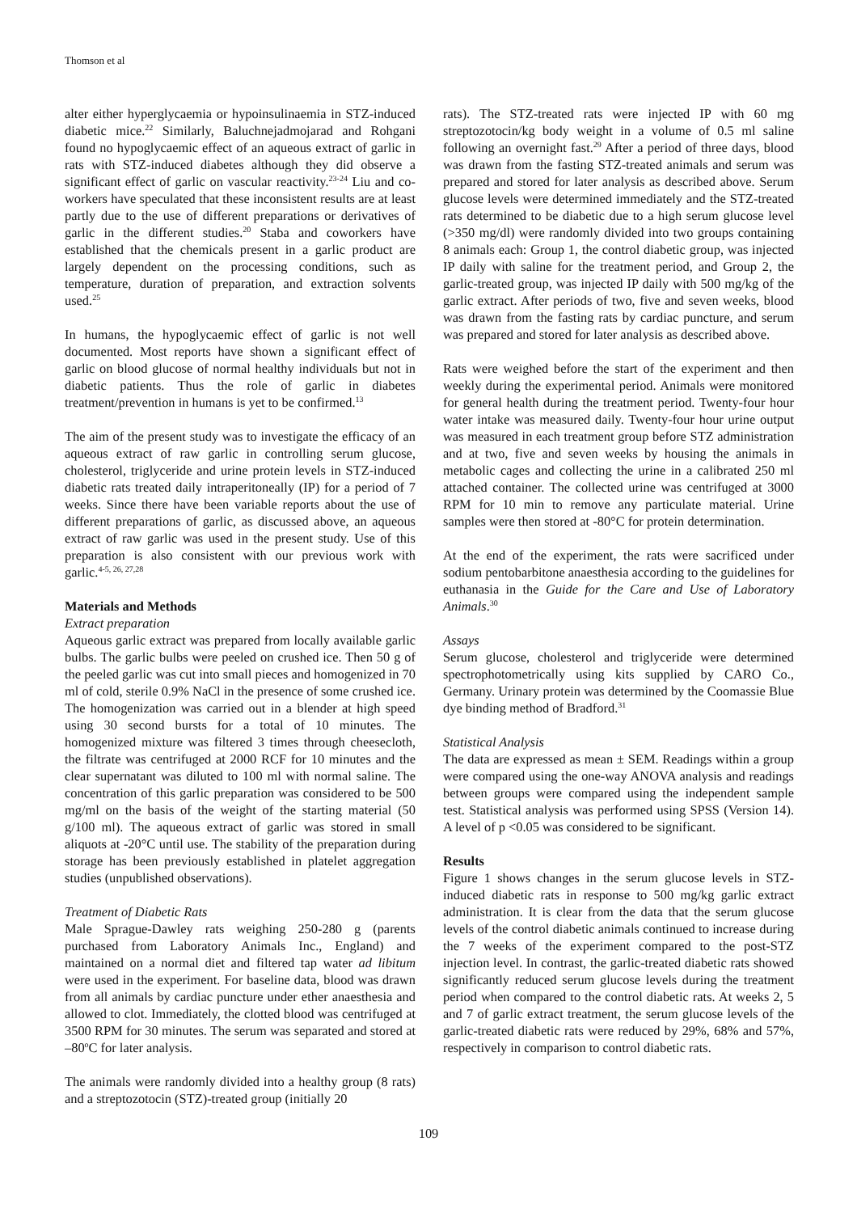Thomson et al
alter either hyperglycaemia or hypoinsulinaemia in STZ-induced diabetic mice.<sup>22</sup> Similarly, Baluchnejadmojarad and Rohgani found no hypoglycaemic effect of an aqueous extract of garlic in rats with STZ-induced diabetes although they did observe a significant effect of garlic on vascular reactivity.<sup>23-24</sup> Liu and co-workers have speculated that these inconsistent results are at least partly due to the use of different preparations or derivatives of garlic in the different studies.<sup>20</sup> Staba and coworkers have established that the chemicals present in a garlic product are largely dependent on the processing conditions, such as temperature, duration of preparation, and extraction solvents used.<sup>25</sup>
In humans, the hypoglycaemic effect of garlic is not well documented. Most reports have shown a significant effect of garlic on blood glucose of normal healthy individuals but not in diabetic patients. Thus the role of garlic in diabetes treatment/prevention in humans is yet to be confirmed.<sup>13</sup>
The aim of the present study was to investigate the efficacy of an aqueous extract of raw garlic in controlling serum glucose, cholesterol, triglyceride and urine protein levels in STZ-induced diabetic rats treated daily intraperitoneally (IP) for a period of 7 weeks. Since there have been variable reports about the use of different preparations of garlic, as discussed above, an aqueous extract of raw garlic was used in the present study. Use of this preparation is also consistent with our previous work with garlic.<sup>4-5, 26, 27,28</sup>
Materials and Methods
Extract preparation
Aqueous garlic extract was prepared from locally available garlic bulbs. The garlic bulbs were peeled on crushed ice. Then 50 g of the peeled garlic was cut into small pieces and homogenized in 70 ml of cold, sterile 0.9% NaCl in the presence of some crushed ice. The homogenization was carried out in a blender at high speed using 30 second bursts for a total of 10 minutes. The homogenized mixture was filtered 3 times through cheesecloth, the filtrate was centrifuged at 2000 RCF for 10 minutes and the clear supernatant was diluted to 100 ml with normal saline. The concentration of this garlic preparation was considered to be 500 mg/ml on the basis of the weight of the starting material (50 g/100 ml). The aqueous extract of garlic was stored in small aliquots at -20°C until use. The stability of the preparation during storage has been previously established in platelet aggregation studies (unpublished observations).
Treatment of Diabetic Rats
Male Sprague-Dawley rats weighing 250-280 g (parents purchased from Laboratory Animals Inc., England) and maintained on a normal diet and filtered tap water ad libitum were used in the experiment. For baseline data, blood was drawn from all animals by cardiac puncture under ether anaesthesia and allowed to clot. Immediately, the clotted blood was centrifuged at 3500 RPM for 30 minutes. The serum was separated and stored at –80<sup>o</sup>C for later analysis.
The animals were randomly divided into a healthy group (8 rats) and a streptozotocin (STZ)-treated group (initially 20
rats). The STZ-treated rats were injected IP with 60 mg streptozotocin/kg body weight in a volume of 0.5 ml saline following an overnight fast.<sup>29</sup> After a period of three days, blood was drawn from the fasting STZ-treated animals and serum was prepared and stored for later analysis as described above. Serum glucose levels were determined immediately and the STZ-treated rats determined to be diabetic due to a high serum glucose level (>350 mg/dl) were randomly divided into two groups containing 8 animals each: Group 1, the control diabetic group, was injected IP daily with saline for the treatment period, and Group 2, the garlic-treated group, was injected IP daily with 500 mg/kg of the garlic extract. After periods of two, five and seven weeks, blood was drawn from the fasting rats by cardiac puncture, and serum was prepared and stored for later analysis as described above.
Rats were weighed before the start of the experiment and then weekly during the experimental period. Animals were monitored for general health during the treatment period. Twenty-four hour water intake was measured daily. Twenty-four hour urine output was measured in each treatment group before STZ administration and at two, five and seven weeks by housing the animals in metabolic cages and collecting the urine in a calibrated 250 ml attached container. The collected urine was centrifuged at 3000 RPM for 10 min to remove any particulate material. Urine samples were then stored at -80°C for protein determination.
At the end of the experiment, the rats were sacrificed under sodium pentobarbitone anaesthesia according to the guidelines for euthanasia in the Guide for the Care and Use of Laboratory Animals.<sup>30</sup>
Assays
Serum glucose, cholesterol and triglyceride were determined spectrophotometrically using kits supplied by CARO Co., Germany. Urinary protein was determined by the Coomassie Blue dye binding method of Bradford.<sup>31</sup>
Statistical Analysis
The data are expressed as mean ± SEM. Readings within a group were compared using the one-way ANOVA analysis and readings between groups were compared using the independent sample test. Statistical analysis was performed using SPSS (Version 14). A level of p <0.05 was considered to be significant.
Results
Figure 1 shows changes in the serum glucose levels in STZ-induced diabetic rats in response to 500 mg/kg garlic extract administration. It is clear from the data that the serum glucose levels of the control diabetic animals continued to increase during the 7 weeks of the experiment compared to the post-STZ injection level. In contrast, the garlic-treated diabetic rats showed significantly reduced serum glucose levels during the treatment period when compared to the control diabetic rats. At weeks 2, 5 and 7 of garlic extract treatment, the serum glucose levels of the garlic-treated diabetic rats were reduced by 29%, 68% and 57%, respectively in comparison to control diabetic rats.
109